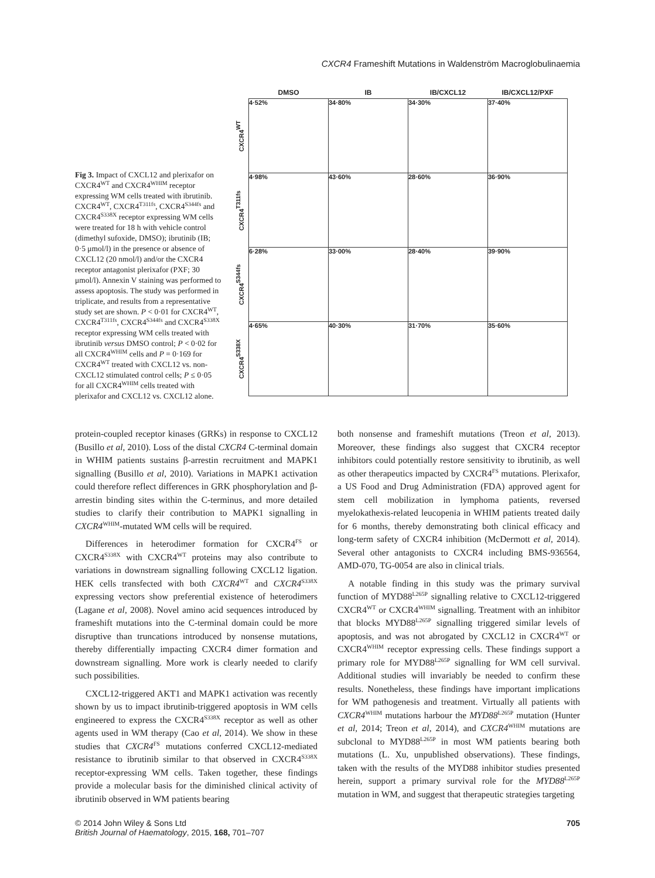CXCR4 Frameshift Mutations in Waldenström Macroglobulinaemia
Fig 3. Impact of CXCL12 and plerixafor on CXCR4<sup>WT</sup> and CXCR4<sup>WHIM</sup> receptor expressing WM cells treated with ibrutinib. CXCR4<sup>WT</sup>, CXCR4<sup>T311fs</sup>, CXCR4<sup>S344fs</sup> and CXCR4<sup>S338X</sup> receptor expressing WM cells were treated for 18 h with vehicle control (dimethyl sufoxide, DMSO); ibrutinib (IB; 0·5 μmol/l) in the presence or absence of CXCL12 (20 nmol/l) and/or the CXCR4 receptor antagonist plerixafor (PXF; 30 μmol/l). Annexin V staining was performed to assess apoptosis. The study was performed in triplicate, and results from a representative study set are shown. P < 0·01 for CXCR4<sup>WT</sup>, CXCR4<sup>T311fs</sup>, CXCR4<sup>S344fs</sup> and CXCR4<sup>S338X</sup> receptor expressing WM cells treated with ibrutinib versus DMSO control; P < 0·02 for all CXCR4<sup>WHIM</sup> cells and P = 0·169 for CXCR4<sup>WT</sup> treated with CXCL12 vs. non-CXCL12 stimulated control cells; P ≤ 0·05 for all CXCR4<sup>WHIM</sup> cells treated with plerixafor and CXCL12 vs. CXCL12 alone.
| | DMSO | IB | IB/CXCL12 | IB/CXCL12/PXF |
| --- | --- | --- | --- | --- |
| CXCR4<sup>WT</sup> | 4·52% | 34·80% | 34·30% | 37·40% |
| CXCR4<sup>T311fs</sup> | 4·98% | 43·60% | 28·60% | 36·90% |
| CXCR4<sup>S344fs</sup> | 6·28% | 33·00% | 28·40% | 39·90% |
| CXCR4<sup>S338X</sup> | 4·65% | 40·30% | 31·70% | 35·60% |
protein-coupled receptor kinases (GRKs) in response to CXCL12 (Busillo et al, 2010). Loss of the distal CXCR4 C-terminal domain in WHIM patients sustains β-arrestin recruitment and MAPK1 signalling (Busillo et al, 2010). Variations in MAPK1 activation could therefore reflect differences in GRK phosphorylation and β-arrestin binding sites within the C-terminus, and more detailed studies to clarify their contribution to MAPK1 signalling in CXCR4<sup>WHIM</sup>-mutated WM cells will be required.
Differences in heterodimer formation for CXCR4<sup>FS</sup> or CXCR4<sup>S338X</sup> with CXCR4<sup>WT</sup> proteins may also contribute to variations in downstream signalling following CXCL12 ligation. HEK cells transfected with both CXCR4<sup>WT</sup> and CXCR4<sup>S338X</sup> expressing vectors show preferential existence of heterodimers (Lagane et al, 2008). Novel amino acid sequences introduced by frameshift mutations into the C-terminal domain could be more disruptive than truncations introduced by nonsense mutations, thereby differentially impacting CXCR4 dimer formation and downstream signalling. More work is clearly needed to clarify such possibilities.
CXCL12-triggered AKT1 and MAPK1 activation was recently shown by us to impact ibrutinib-triggered apoptosis in WM cells engineered to express the CXCR4<sup>S338X</sup> receptor as well as other agents used in WM therapy (Cao et al, 2014). We show in these studies that CXCR4<sup>FS</sup> mutations conferred CXCL12-mediated resistance to ibrutinib similar to that observed in CXCR4<sup>S338X</sup> receptor-expressing WM cells. Taken together, these findings provide a molecular basis for the diminished clinical activity of ibrutinib observed in WM patients bearing
both nonsense and frameshift mutations (Treon et al, 2013). Moreover, these findings also suggest that CXCR4 receptor inhibitors could potentially restore sensitivity to ibrutinib, as well as other therapeutics impacted by CXCR4<sup>FS</sup> mutations. Plerixafor, a US Food and Drug Administration (FDA) approved agent for stem cell mobilization in lymphoma patients, reversed myelokathexis-related leucopenia in WHIM patients treated daily for 6 months, thereby demonstrating both clinical efficacy and long-term safety of CXCR4 inhibition (McDermott et al, 2014). Several other antagonists to CXCR4 including BMS-936564, AMD-070, TG-0054 are also in clinical trials.
A notable finding in this study was the primary survival function of MYD88<sup>L265P</sup> signalling relative to CXCL12-triggered CXCR4<sup>WT</sup> or CXCR4<sup>WHIM</sup> signalling. Treatment with an inhibitor that blocks MYD88<sup>L265P</sup> signalling triggered similar levels of apoptosis, and was not abrogated by CXCL12 in CXCR4<sup>WT</sup> or CXCR4<sup>WHIM</sup> receptor expressing cells. These findings support a primary role for MYD88<sup>L265P</sup> signalling for WM cell survival. Additional studies will invariably be needed to confirm these results. Nonetheless, these findings have important implications for WM pathogenesis and treatment. Virtually all patients with CXCR4<sup>WHIM</sup> mutations harbour the MYD88<sup>L265P</sup> mutation (Hunter et al, 2014; Treon et al, 2014), and CXCR4<sup>WHIM</sup> mutations are subclonal to MYD88<sup>L265P</sup> in most WM patients bearing both mutations (L. Xu, unpublished observations). These findings, taken with the results of the MYD88 inhibitor studies presented herein, support a primary survival role for the MYD88<sup>L265P</sup> mutation in WM, and suggest that therapeutic strategies targeting
© 2014 John Wiley & Sons Ltd
British Journal of Haematology, 2015, 168, 701–707
705